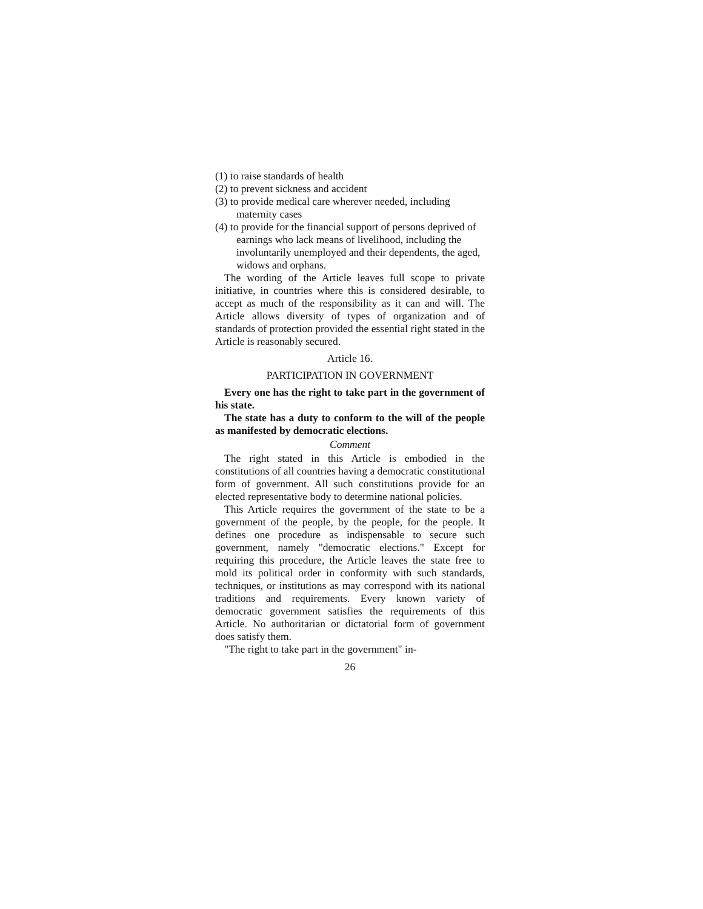(1) to raise standards of health
(2) to prevent sickness and accident
(3) to provide medical care wherever needed, including maternity cases
(4) to provide for the financial support of persons deprived of earnings who lack means of livelihood, including the involuntarily unemployed and their dependents, the aged, widows and orphans.
The wording of the Article leaves full scope to private initiative, in countries where this is considered desirable, to accept as much of the responsibility as it can and will. The Article allows diversity of types of organization and of standards of protection provided the essential right stated in the Article is reasonably secured.
Article 16.
PARTICIPATION IN GOVERNMENT
Every one has the right to take part in the government of his state.
The state has a duty to conform to the will of the people as manifested by democratic elections.
Comment
The right stated in this Article is embodied in the constitutions of all countries having a democratic constitutional form of government. All such constitutions provide for an elected representative body to determine national policies.
This Article requires the government of the state to be a government of the people, by the people, for the people. It defines one procedure as indispensable to secure such government, namely "democratic elections." Except for requiring this procedure, the Article leaves the state free to mold its political order in conformity with such standards, techniques, or institutions as may correspond with its national traditions and requirements. Every known variety of democratic government satisfies the requirements of this Article. No authoritarian or dictatorial form of government does satisfy them.
"The right to take part in the government" in-
26